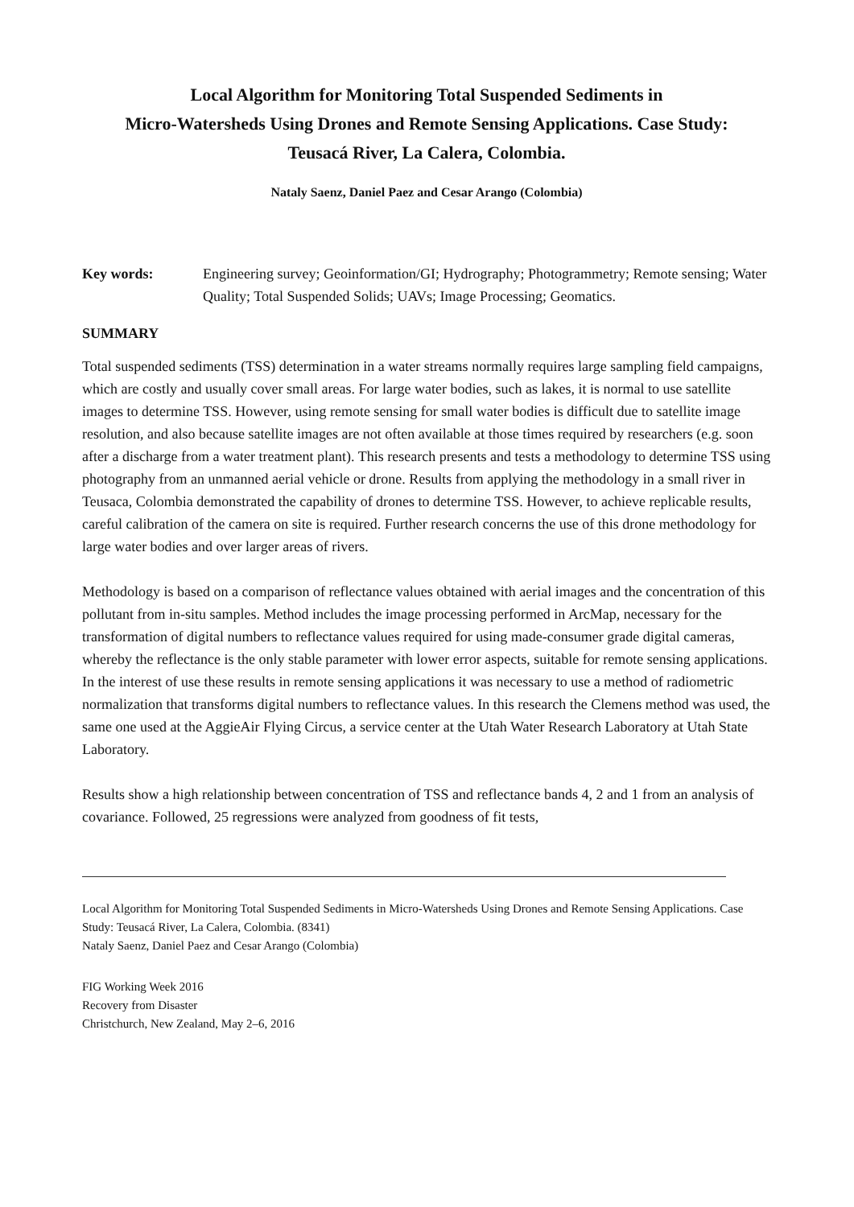Local Algorithm for Monitoring Total Suspended Sediments in
Micro-Watersheds Using Drones and Remote Sensing Applications. Case Study:
Teusacá River, La Calera, Colombia.
Nataly Saenz, Daniel Paez and Cesar Arango (Colombia)
Key words: Engineering survey; Geoinformation/GI; Hydrography; Photogrammetry; Remote sensing; Water Quality; Total Suspended Solids; UAVs; Image Processing; Geomatics.
SUMMARY
Total suspended sediments (TSS) determination in a water streams normally requires large sampling field campaigns, which are costly and usually cover small areas. For large water bodies, such as lakes, it is normal to use satellite images to determine TSS. However, using remote sensing for small water bodies is difficult due to satellite image resolution, and also because satellite images are not often available at those times required by researchers (e.g. soon after a discharge from a water treatment plant). This research presents and tests a methodology to determine TSS using photography from an unmanned aerial vehicle or drone. Results from applying the methodology in a small river in Teusaca, Colombia demonstrated the capability of drones to determine TSS. However, to achieve replicable results, careful calibration of the camera on site is required. Further research concerns the use of this drone methodology for large water bodies and over larger areas of rivers.
Methodology is based on a comparison of reflectance values obtained with aerial images and the concentration of this pollutant from in-situ samples. Method includes the image processing performed in ArcMap, necessary for the transformation of digital numbers to reflectance values required for using made-consumer grade digital cameras, whereby the reflectance is the only stable parameter with lower error aspects, suitable for remote sensing applications. In the interest of use these results in remote sensing applications it was necessary to use a method of radiometric normalization that transforms digital numbers to reflectance values. In this research the Clemens method was used, the same one used at the AggieAir Flying Circus, a service center at the Utah Water Research Laboratory at Utah State Laboratory.
Results show a high relationship between concentration of TSS and reflectance bands 4, 2 and 1 from an analysis of covariance. Followed, 25 regressions were analyzed from goodness of fit tests,
Local Algorithm for Monitoring Total Suspended Sediments in Micro-Watersheds Using Drones and Remote Sensing Applications. Case Study: Teusacá River, La Calera, Colombia. (8341)
Nataly Saenz, Daniel Paez and Cesar Arango (Colombia)
FIG Working Week 2016
Recovery from Disaster
Christchurch, New Zealand, May 2–6, 2016